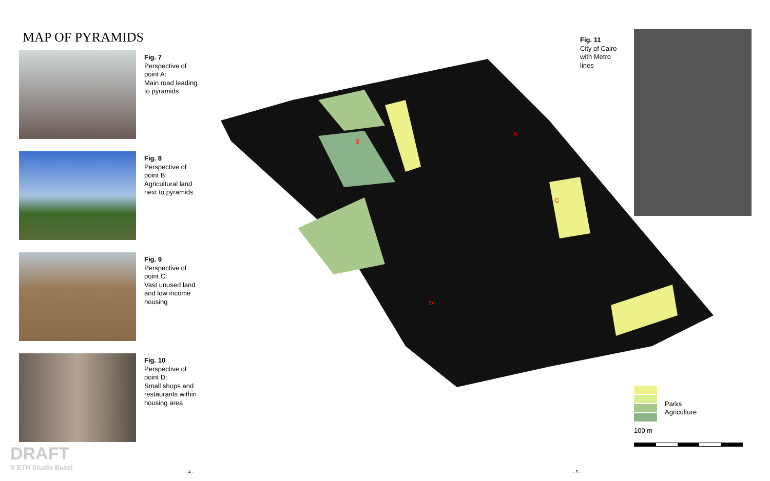MAP OF PYRAMIDS
Fig. 7
Perspective of
point A:
Main road leading
to pyramids
Fig. 8
Perspective of
point B:
Agricultural land
next to pyramids
Fig. 9
Perspective of
point C:
Vast unused land
and low income
housing
Fig. 10
Perspective of
point D:
Small shops and
restaurants within
housing area
B
A
C
D
Fig. 11
City of Cairo
with Metro
lines
Parks
Agriculture
100 m
DRAFT
© ETH Studio Basel
– 4 – – 5 –